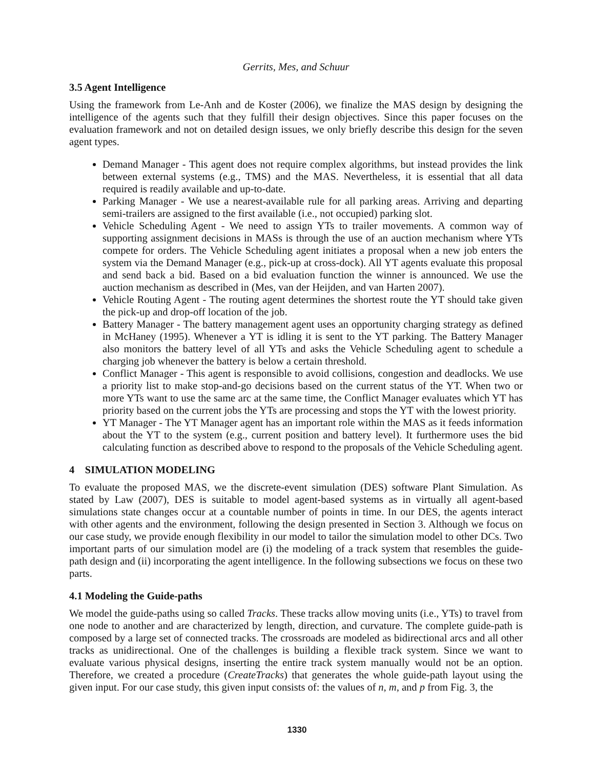Gerrits, Mes, and Schuur
3.5 Agent Intelligence
Using the framework from Le-Anh and de Koster (2006), we finalize the MAS design by designing the intelligence of the agents such that they fulfill their design objectives. Since this paper focuses on the evaluation framework and not on detailed design issues, we only briefly describe this design for the seven agent types.
Demand Manager - This agent does not require complex algorithms, but instead provides the link between external systems (e.g., TMS) and the MAS. Nevertheless, it is essential that all data required is readily available and up-to-date.
Parking Manager - We use a nearest-available rule for all parking areas. Arriving and departing semi-trailers are assigned to the first available (i.e., not occupied) parking slot.
Vehicle Scheduling Agent - We need to assign YTs to trailer movements. A common way of supporting assignment decisions in MASs is through the use of an auction mechanism where YTs compete for orders. The Vehicle Scheduling agent initiates a proposal when a new job enters the system via the Demand Manager (e.g., pick-up at cross-dock). All YT agents evaluate this proposal and send back a bid. Based on a bid evaluation function the winner is announced. We use the auction mechanism as described in (Mes, van der Heijden, and van Harten 2007).
Vehicle Routing Agent - The routing agent determines the shortest route the YT should take given the pick-up and drop-off location of the job.
Battery Manager - The battery management agent uses an opportunity charging strategy as defined in McHaney (1995). Whenever a YT is idling it is sent to the YT parking. The Battery Manager also monitors the battery level of all YTs and asks the Vehicle Scheduling agent to schedule a charging job whenever the battery is below a certain threshold.
Conflict Manager - This agent is responsible to avoid collisions, congestion and deadlocks. We use a priority list to make stop-and-go decisions based on the current status of the YT. When two or more YTs want to use the same arc at the same time, the Conflict Manager evaluates which YT has priority based on the current jobs the YTs are processing and stops the YT with the lowest priority.
YT Manager - The YT Manager agent has an important role within the MAS as it feeds information about the YT to the system (e.g., current position and battery level). It furthermore uses the bid calculating function as described above to respond to the proposals of the Vehicle Scheduling agent.
4 SIMULATION MODELING
To evaluate the proposed MAS, we the discrete-event simulation (DES) software Plant Simulation. As stated by Law (2007), DES is suitable to model agent-based systems as in virtually all agent-based simulations state changes occur at a countable number of points in time. In our DES, the agents interact with other agents and the environment, following the design presented in Section 3. Although we focus on our case study, we provide enough flexibility in our model to tailor the simulation model to other DCs. Two important parts of our simulation model are (i) the modeling of a track system that resembles the guide-path design and (ii) incorporating the agent intelligence. In the following subsections we focus on these two parts.
4.1 Modeling the Guide-paths
We model the guide-paths using so called Tracks. These tracks allow moving units (i.e., YTs) to travel from one node to another and are characterized by length, direction, and curvature. The complete guide-path is composed by a large set of connected tracks. The crossroads are modeled as bidirectional arcs and all other tracks as unidirectional. One of the challenges is building a flexible track system. Since we want to evaluate various physical designs, inserting the entire track system manually would not be an option. Therefore, we created a procedure (CreateTracks) that generates the whole guide-path layout using the given input. For our case study, this given input consists of: the values of n, m, and p from Fig. 3, the
1330